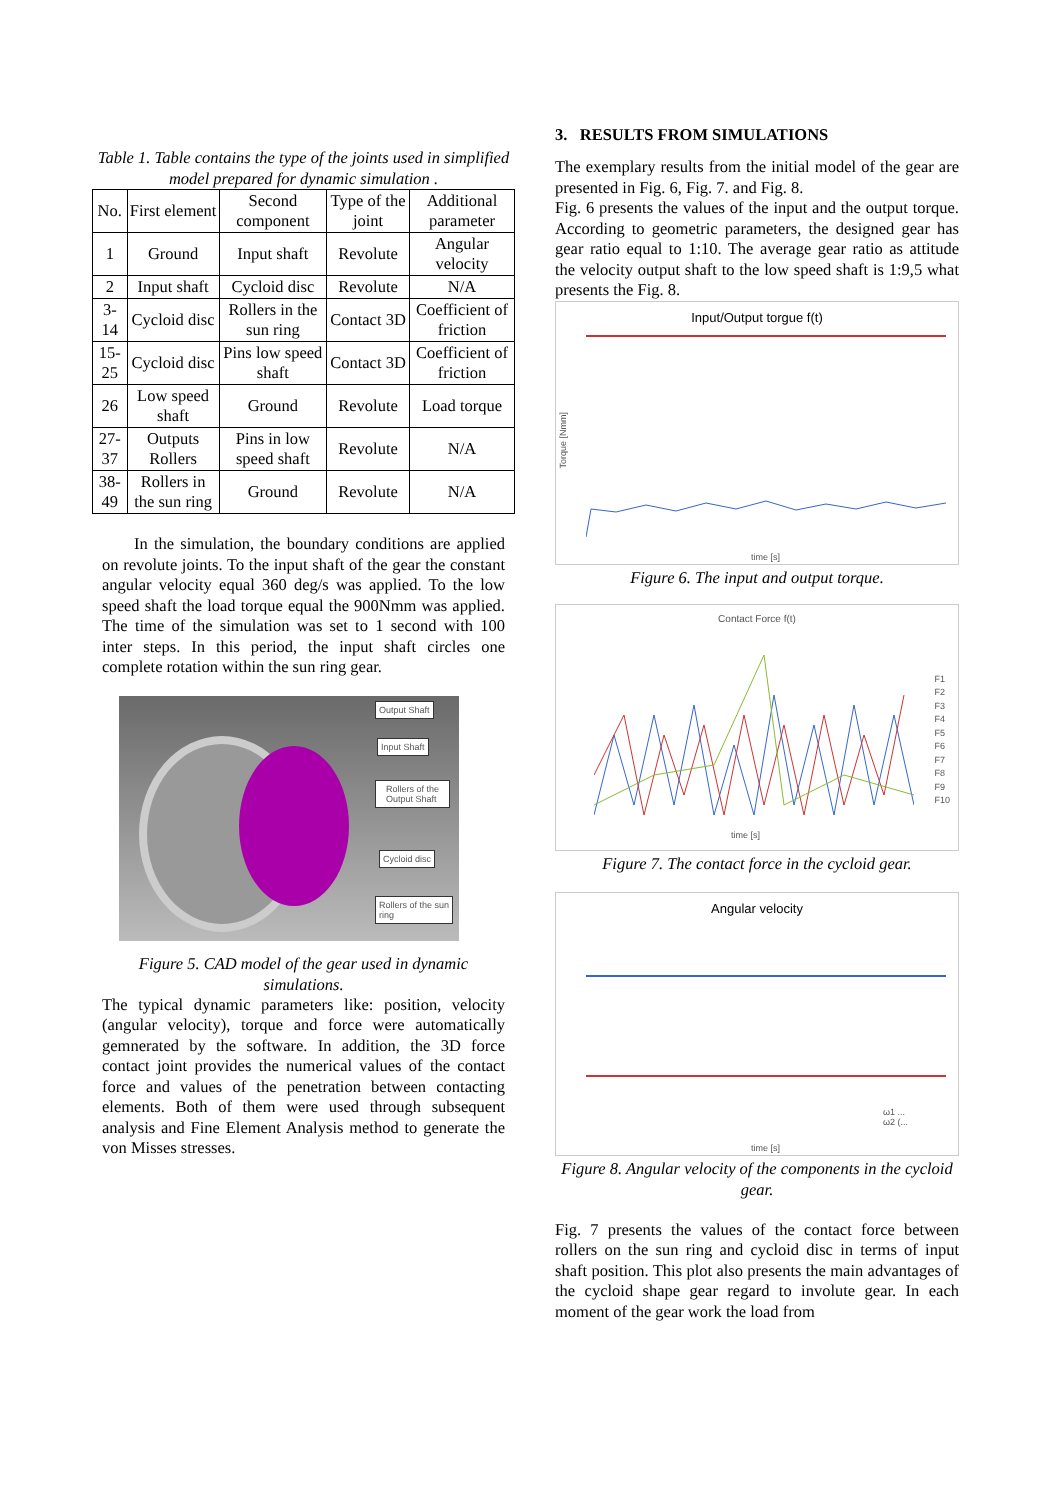Table 1. Table contains the type of the joints used in simplified model prepared for dynamic simulation .
| No. | First element | Second component | Type of the joint | Additional parameter |
| --- | --- | --- | --- | --- |
| 1 | Ground | Input shaft | Revolute | Angular velocity |
| 2 | Input shaft | Cycloid disc | Revolute | N/A |
| 3-14 | Cycloid disc | Rollers in the sun ring | Contact 3D | Coefficient of friction |
| 15-25 | Cycloid disc | Pins low speed shaft | Contact 3D | Coefficient of friction |
| 26 | Low speed shaft | Ground | Revolute | Load torque |
| 27-37 | Outputs Rollers | Pins in low speed shaft | Revolute | N/A |
| 38-49 | Rollers in the sun ring | Ground | Revolute | N/A |
In the simulation, the boundary conditions are applied on revolute joints. To the input shaft of the gear the constant angular velocity equal 360 deg/s was applied. To the low speed shaft the load torque equal the 900Nmm was applied. The time of the simulation was set to 1 second with 100 inter steps. In this period, the input shaft circles one complete rotation within the sun ring gear.
Output Shaft
Input Shaft
Rollers of the
Output Shaft
Cycloid disc
Rollers of the sun
ring
Figure 5. CAD model of the gear used in dynamic simulations.
The typical dynamic parameters like: position, velocity (angular velocity), torque and force were automatically gemnerated by the software. In addition, the 3D force contact joint provides the numerical values of the contact force and values of the penetration between contacting elements. Both of them were used through subsequent analysis and Fine Element Analysis method to generate the von Misses stresses.
3. RESULTS FROM SIMULATIONS
The exemplary results from the initial model of the gear are presented in Fig. 6, Fig. 7. and Fig. 8.
Fig. 6 presents the values of the input and the output torque. According to geometric parameters, the designed gear has gear ratio equal to 1:10. The average gear ratio as attitude the velocity output shaft to the low speed shaft is 1:9,5 what presents the Fig. 8.
Input/Output torgue f(t)
time [s]
Torque [Nmm]
Figure 6. The input and output torque.
Contact Force f(t)
time [s]
F1
F2
F3
F4
F5
F6
F7
F8
F9
F10
Figure 7. The contact force in the cycloid gear.
Angular velocity
time [s]
ω1 ...
ω2 (...
Figure 8. Angular velocity of the components in the cycloid gear.
Fig. 7 presents the values of the contact force between rollers on the sun ring and cycloid disc in terms of input shaft position. This plot also presents the main advantages of the cycloid shape gear regard to involute gear. In each moment of the gear work the load from